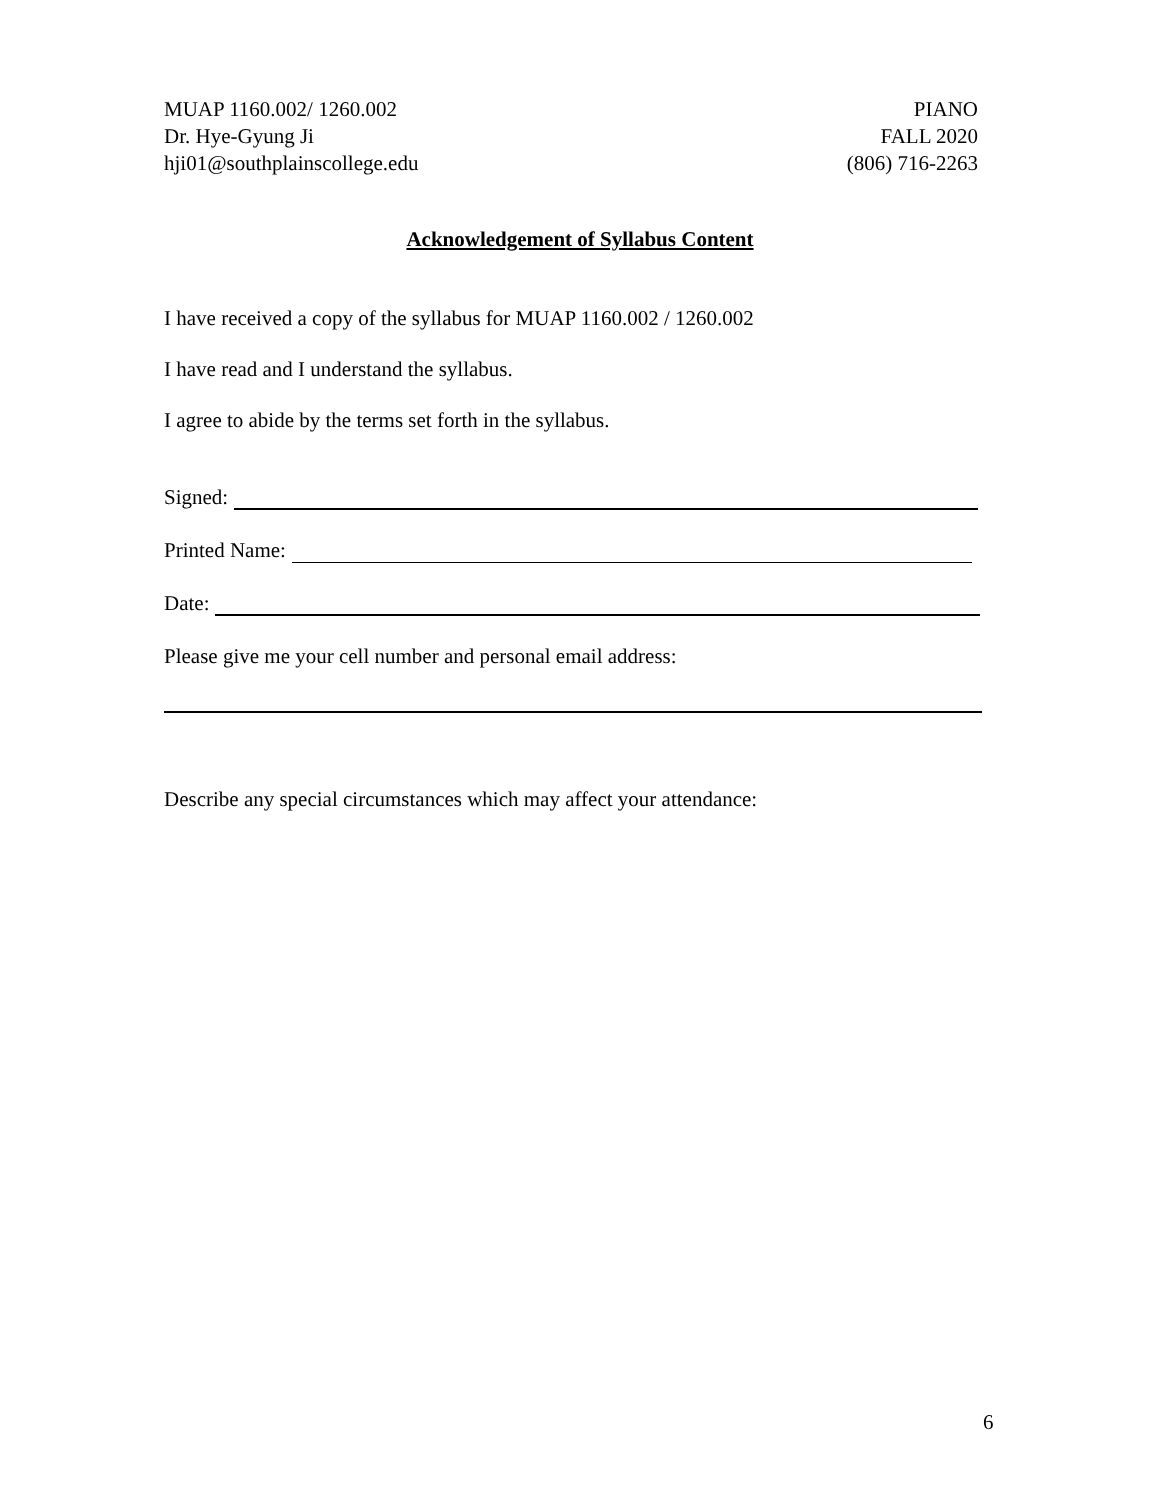MUAP 1160.002/ 1260.002
Dr. Hye-Gyung Ji
hji01@southplainscollege.edu
PIANO
FALL 2020
(806) 716-2263
Acknowledgement of Syllabus Content
I have received a copy of the syllabus for MUAP 1160.002 / 1260.002
I have read and I understand the syllabus.
I agree to abide by the terms set forth in the syllabus.
Signed:
Printed Name:
Date:
Please give me your cell number and personal email address:
Describe any special circumstances which may affect your attendance:
6